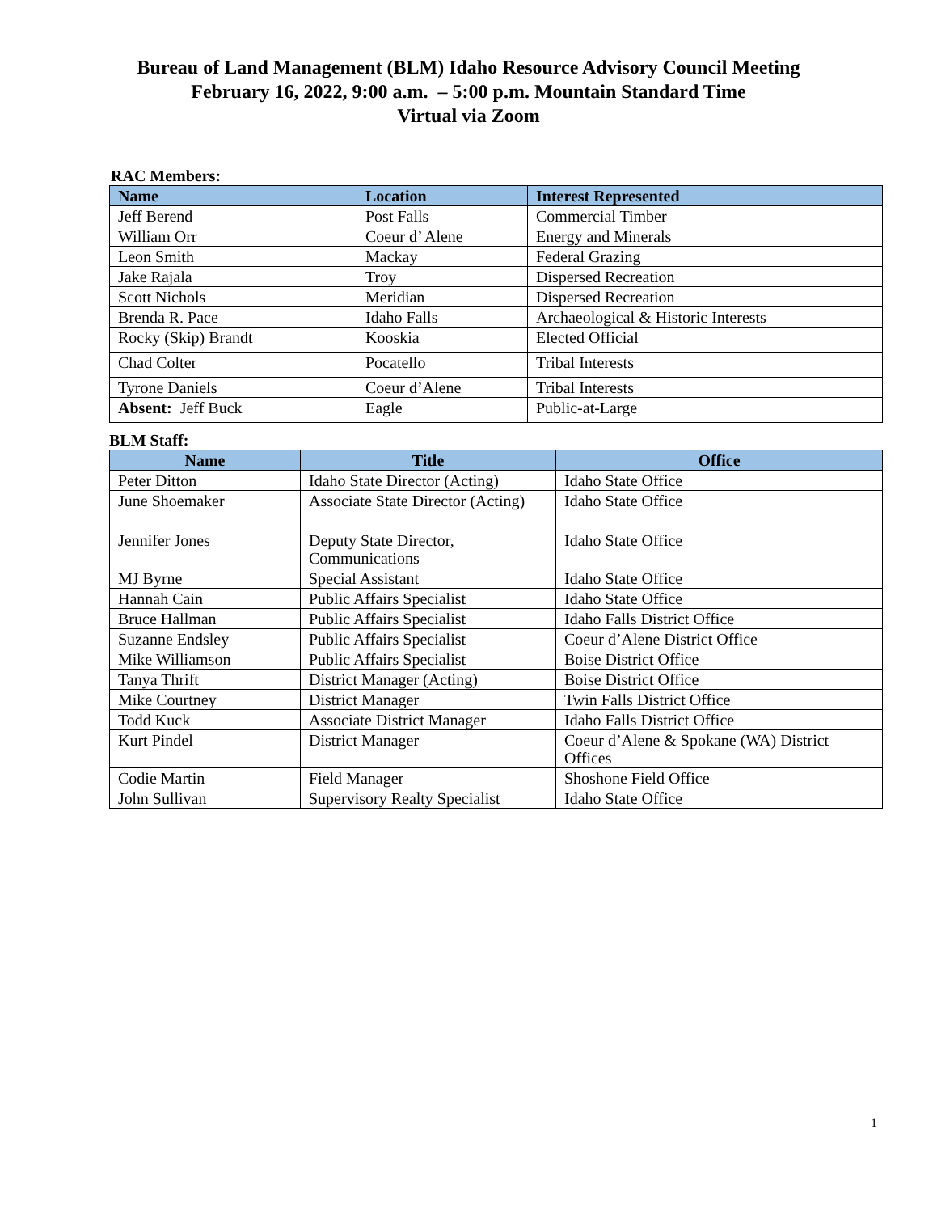Bureau of Land Management (BLM) Idaho Resource Advisory Council Meeting
February 16, 2022, 9:00 a.m. – 5:00 p.m. Mountain Standard Time
Virtual via Zoom
RAC Members:
| Name | Location | Interest Represented |
| --- | --- | --- |
| Jeff Berend | Post Falls | Commercial Timber |
| William Orr | Coeur d’ Alene | Energy and Minerals |
| Leon Smith | Mackay | Federal Grazing |
| Jake Rajala | Troy | Dispersed Recreation |
| Scott Nichols | Meridian | Dispersed Recreation |
| Brenda R. Pace | Idaho Falls | Archaeological & Historic Interests |
| Rocky (Skip) Brandt | Kooskia | Elected Official |
| Chad Colter | Pocatello | Tribal Interests |
| Tyrone Daniels | Coeur d’Alene | Tribal Interests |
| Absent: Jeff Buck | Eagle | Public-at-Large |
BLM Staff:
| Name | Title | Office |
| --- | --- | --- |
| Peter Ditton | Idaho State Director (Acting) | Idaho State Office |
| June Shoemaker | Associate State Director (Acting) | Idaho State Office |
| Jennifer Jones | Deputy State Director, Communications | Idaho State Office |
| MJ Byrne | Special Assistant | Idaho State Office |
| Hannah Cain | Public Affairs Specialist | Idaho State Office |
| Bruce Hallman | Public Affairs Specialist | Idaho Falls District Office |
| Suzanne Endsley | Public Affairs Specialist | Coeur d’Alene District Office |
| Mike Williamson | Public Affairs Specialist | Boise District Office |
| Tanya Thrift | District Manager (Acting) | Boise District Office |
| Mike Courtney | District Manager | Twin Falls District Office |
| Todd Kuck | Associate District Manager | Idaho Falls District Office |
| Kurt Pindel | District Manager | Coeur d’Alene & Spokane (WA) District Offices |
| Codie Martin | Field Manager | Shoshone Field Office |
| John Sullivan | Supervisory Realty Specialist | Idaho State Office |
1